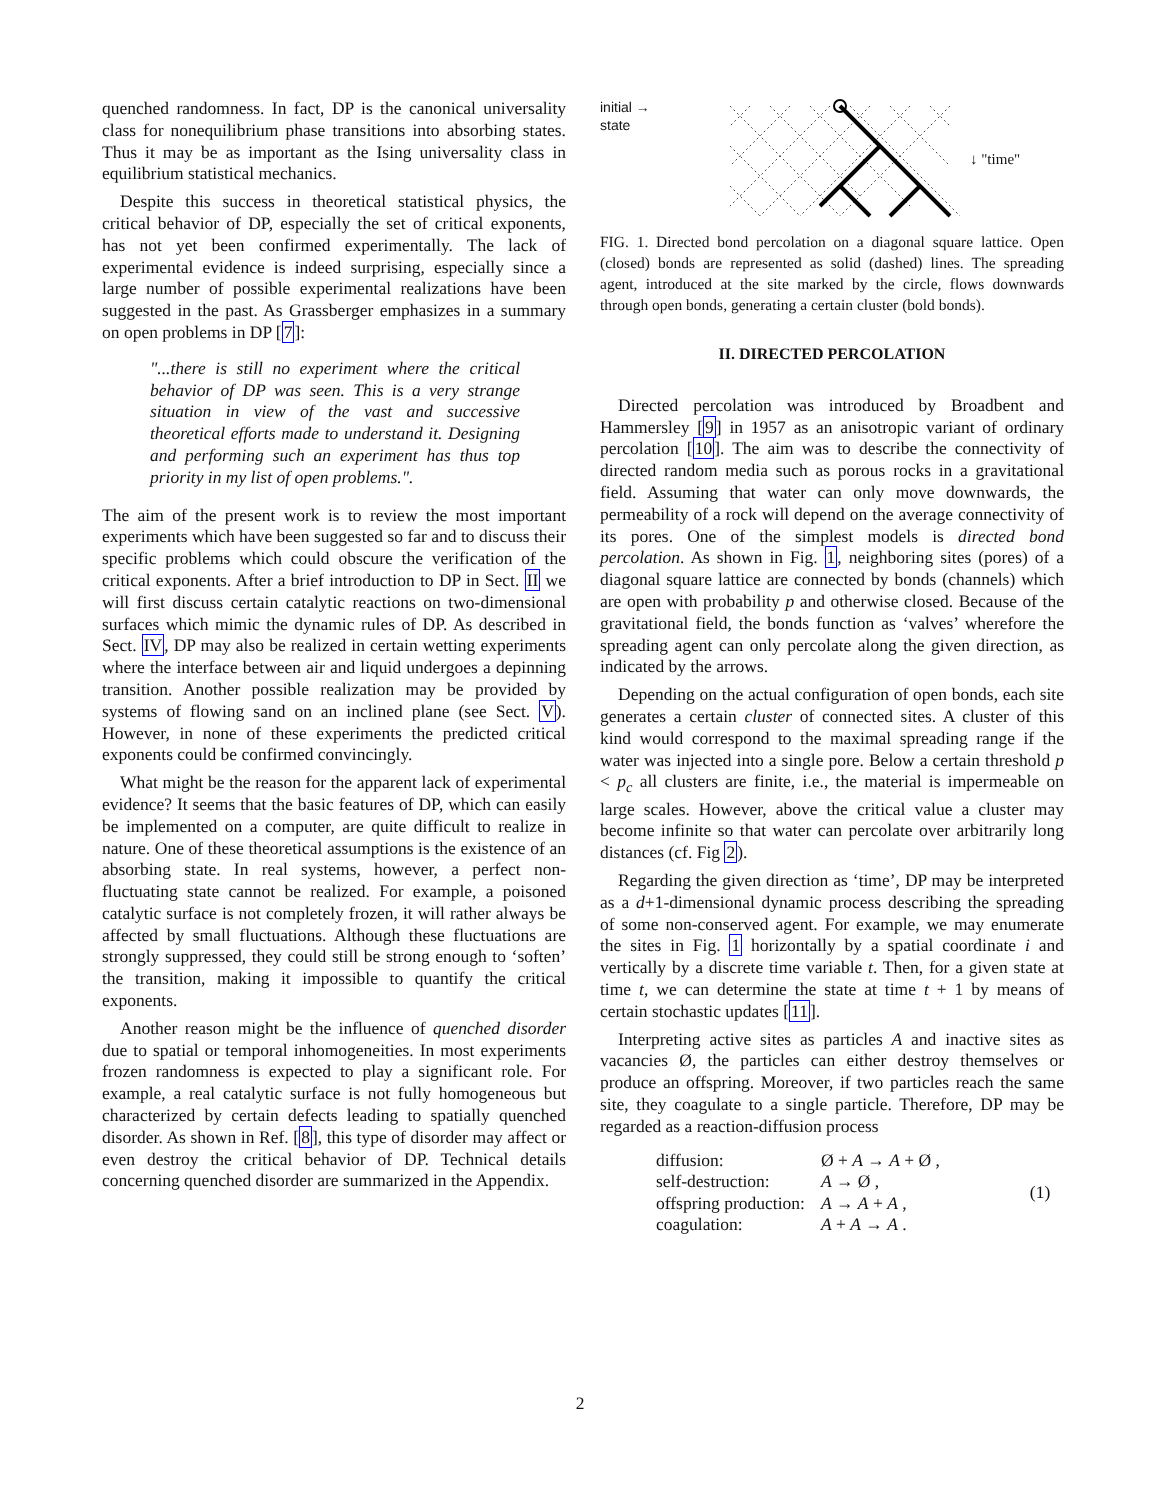quenched randomness. In fact, DP is the canonical universality class for nonequilibrium phase transitions into absorbing states. Thus it may be as important as the Ising universality class in equilibrium statistical mechanics.
Despite this success in theoretical statistical physics, the critical behavior of DP, especially the set of critical exponents, has not yet been confirmed experimentally. The lack of experimental evidence is indeed surprising, especially since a large number of possible experimental realizations have been suggested in the past. As Grassberger emphasizes in a summary on open problems in DP [7]:
"...there is still no experiment where the critical behavior of DP was seen. This is a very strange situation in view of the vast and successive theoretical efforts made to understand it. Designing and performing such an experiment has thus top priority in my list of open problems.".
The aim of the present work is to review the most important experiments which have been suggested so far and to discuss their specific problems which could obscure the verification of the critical exponents. After a brief introduction to DP in Sect. II we will first discuss certain catalytic reactions on two-dimensional surfaces which mimic the dynamic rules of DP. As described in Sect. IV, DP may also be realized in certain wetting experiments where the interface between air and liquid undergoes a depinning transition. Another possible realization may be provided by systems of flowing sand on an inclined plane (see Sect. V). However, in none of these experiments the predicted critical exponents could be confirmed convincingly.
What might be the reason for the apparent lack of experimental evidence? It seems that the basic features of DP, which can easily be implemented on a computer, are quite difficult to realize in nature. One of these theoretical assumptions is the existence of an absorbing state. In real systems, however, a perfect non-fluctuating state cannot be realized. For example, a poisoned catalytic surface is not completely frozen, it will rather always be affected by small fluctuations. Although these fluctuations are strongly suppressed, they could still be strong enough to ‘soften’ the transition, making it impossible to quantify the critical exponents.
Another reason might be the influence of quenched disorder due to spatial or temporal inhomogeneities. In most experiments frozen randomness is expected to play a significant role. For example, a real catalytic surface is not fully homogeneous but characterized by certain defects leading to spatially quenched disorder. As shown in Ref. [8], this type of disorder may affect or even destroy the critical behavior of DP. Technical details concerning quenched disorder are summarized in the Appendix.
initial →
state
↓ "time"
FIG. 1. Directed bond percolation on a diagonal square lattice. Open (closed) bonds are represented as solid (dashed) lines. The spreading agent, introduced at the site marked by the circle, flows downwards through open bonds, generating a certain cluster (bold bonds).
II. DIRECTED PERCOLATION
Directed percolation was introduced by Broadbent and Hammersley [9] in 1957 as an anisotropic variant of ordinary percolation [10]. The aim was to describe the connectivity of directed random media such as porous rocks in a gravitational field. Assuming that water can only move downwards, the permeability of a rock will depend on the average connectivity of its pores. One of the simplest models is directed bond percolation. As shown in Fig. 1, neighboring sites (pores) of a diagonal square lattice are connected by bonds (channels) which are open with probability p and otherwise closed. Because of the gravitational field, the bonds function as ‘valves’ wherefore the spreading agent can only percolate along the given direction, as indicated by the arrows.
Depending on the actual configuration of open bonds, each site generates a certain cluster of connected sites. A cluster of this kind would correspond to the maximal spreading range if the water was injected into a single pore. Below a certain threshold p < p<sub>c</sub> all clusters are finite, i.e., the material is impermeable on large scales. However, above the critical value a cluster may become infinite so that water can percolate over arbitrarily long distances (cf. Fig 2).
Regarding the given direction as ‘time’, DP may be interpreted as a d+1-dimensional dynamic process describing the spreading of some non-conserved agent. For example, we may enumerate the sites in Fig. 1 horizontally by a spatial coordinate i and vertically by a discrete time variable t. Then, for a given state at time t, we can determine the state at time t + 1 by means of certain stochastic updates [11].
Interpreting active sites as particles A and inactive sites as vacancies Ø, the particles can either destroy themselves or produce an offspring. Moreover, if two particles reach the same site, they coagulate to a single particle. Therefore, DP may be regarded as a reaction-diffusion process
| diffusion: | Ø + A → A + Ø , | (1) |
| self-destruction: | A → Ø , | |
| offspring production: | A → A + A , | |
| coagulation: | A + A → A . | |
2